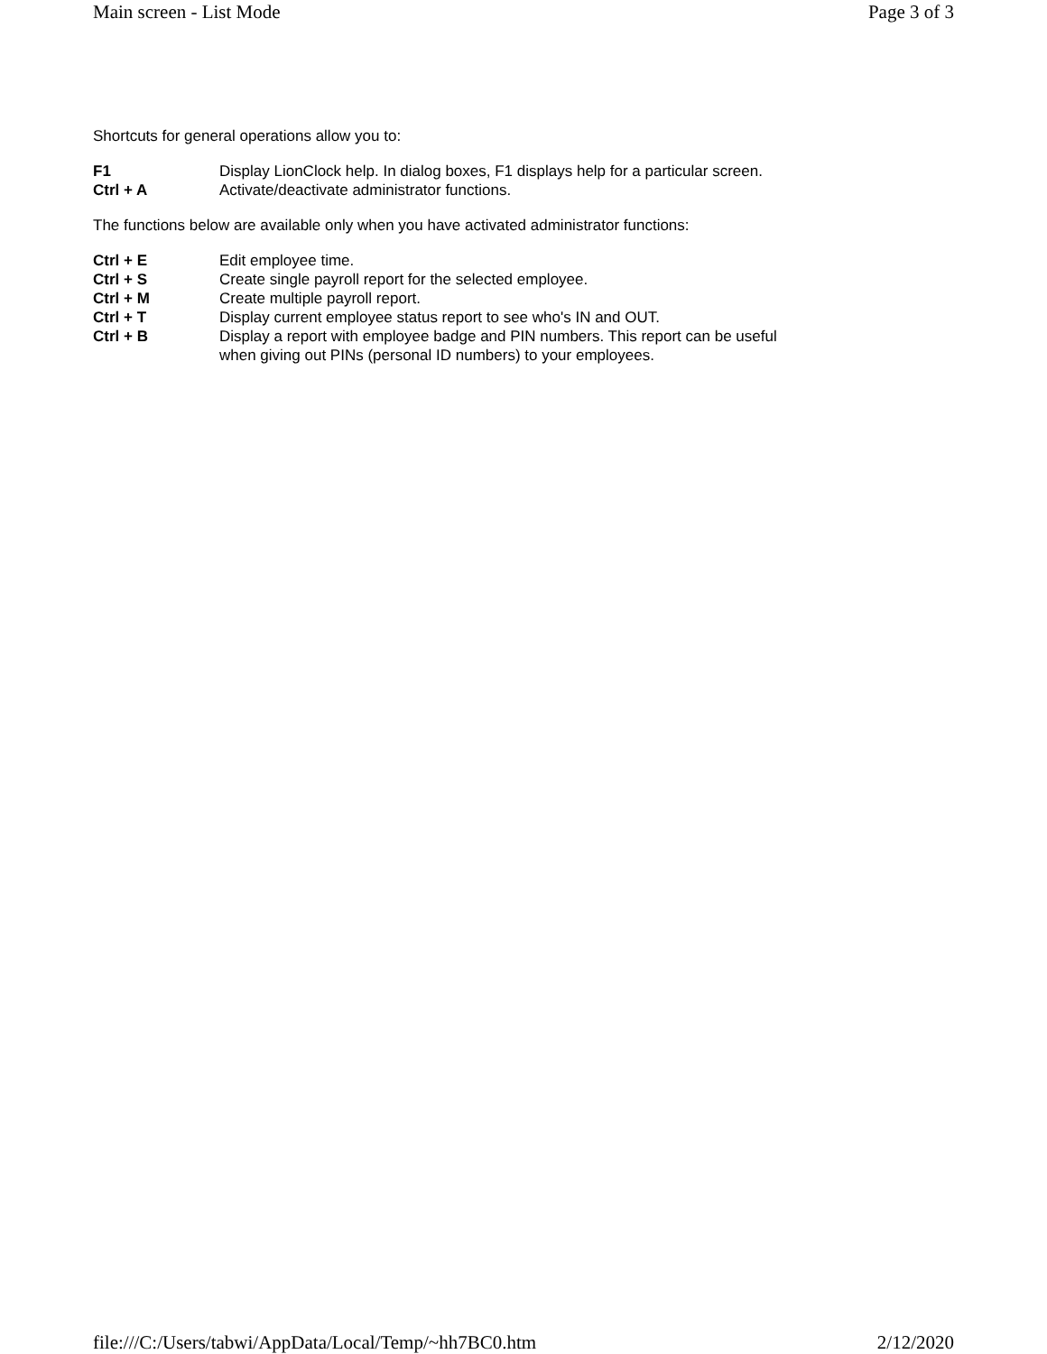Main screen - List Mode Page 3 of 3
Shortcuts for general operations allow you to:
| F1 | Display LionClock help. In dialog boxes, F1 displays help for a particular screen. |
| Ctrl + A | Activate/deactivate administrator functions. |
The functions below are available only when you have activated administrator functions:
| Ctrl + E | Edit employee time. |
| Ctrl + S | Create single payroll report for the selected employee. |
| Ctrl + M | Create multiple payroll report. |
| Ctrl + T | Display current employee status report to see who's IN and OUT. |
| Ctrl + B | Display a report with employee badge and PIN numbers. This report can be useful when giving out PINs (personal ID numbers) to your employees. |
file:///C:/Users/tabwi/AppData/Local/Temp/~hh7BC0.htm 2/12/2020